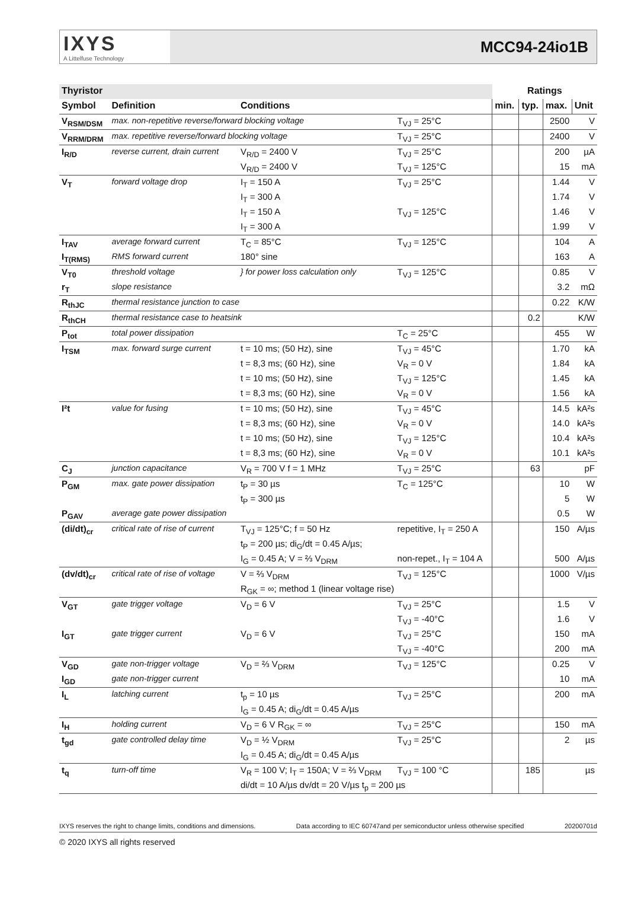IXYS
A Littelfuse Technology
MCC94-24io1B
| Thyristor | | | | Ratings | | | |
| --- | --- | --- | --- | --- | --- | --- | --- |
| Symbol | Definition | Conditions | | min. | typ. | max. | Unit |
| V<sub>RSM/DSM</sub> | max. non-repetitive reverse/forward blocking voltage | | T<sub>VJ</sub> = 25°C | | | 2500 | V |
| V<sub>RRM/DRM</sub> | max. repetitive reverse/forward blocking voltage | | T<sub>VJ</sub> = 25°C | | | 2400 | V |
| I<sub>R/D</sub> | reverse current, drain current | V<sub>R/D</sub> = 2400 V | T<sub>VJ</sub> = 25°C | | | 200 | µA |
| | | V<sub>R/D</sub> = 2400 V | T<sub>VJ</sub> = 125°C | | | 15 | mA |
| V<sub>T</sub> | forward voltage drop | I<sub>T</sub> = 150 A | T<sub>VJ</sub> = 25°C | | | 1.44 | V |
| | | I<sub>T</sub> = 300 A | | | | 1.74 | V |
| | | I<sub>T</sub> = 150 A | T<sub>VJ</sub> = 125°C | | | 1.46 | V |
| | | I<sub>T</sub> = 300 A | | | | 1.99 | V |
| I<sub>TAV</sub> | average forward current | T<sub>C</sub> = 85°C | T<sub>VJ</sub> = 125°C | | | 104 | A |
| I<sub>T(RMS)</sub> | RMS forward current | 180° sine | | | | 163 | A |
| V<sub>T0</sub> | threshold voltage | } for power loss calculation only | T<sub>VJ</sub> = 125°C | | | 0.85 | V |
| r<sub>T</sub> | slope resistance | | | | | 3.2 | mΩ |
| R<sub>thJC</sub> | thermal resistance junction to case | | | | | 0.22 | K/W |
| R<sub>thCH</sub> | thermal resistance case to heatsink | | | | 0.2 | | K/W |
| P<sub>tot</sub> | total power dissipation | | T<sub>C</sub> = 25°C | | | 455 | W |
| I<sub>TSM</sub> | max. forward surge current | t = 10 ms; (50 Hz), sine | T<sub>VJ</sub> = 45°C | | | 1.70 | kA |
| | | t = 8,3 ms; (60 Hz), sine | V<sub>R</sub> = 0 V | | | 1.84 | kA |
| | | t = 10 ms; (50 Hz), sine | T<sub>VJ</sub> = 125°C | | | 1.45 | kA |
| | | t = 8,3 ms; (60 Hz), sine | V<sub>R</sub> = 0 V | | | 1.56 | kA |
| I²t | value for fusing | t = 10 ms; (50 Hz), sine | T<sub>VJ</sub> = 45°C | | | 14.5 | kA²s |
| | | t = 8,3 ms; (60 Hz), sine | V<sub>R</sub> = 0 V | | | 14.0 | kA²s |
| | | t = 10 ms; (50 Hz), sine | T<sub>VJ</sub> = 125°C | | | 10.4 | kA²s |
| | | t = 8,3 ms; (60 Hz), sine | V<sub>R</sub> = 0 V | | | 10.1 | kA²s |
| C<sub>J</sub> | junction capacitance | V<sub>R</sub> = 700 V f = 1 MHz | T<sub>VJ</sub> = 25°C | | 63 | | pF |
| P<sub>GM</sub> | max. gate power dissipation | t<sub>P</sub> = 30 µs | T<sub>C</sub> = 125°C | | | 10 | W |
| | | t<sub>P</sub> = 300 µs | | | | 5 | W |
| P<sub>GAV</sub> | average gate power dissipation | | | | | 0.5 | W |
| (di/dt)<sub>cr</sub> | critical rate of rise of current | T<sub>VJ</sub> = 125°C; f = 50 Hz | repetitive, I<sub>T</sub> = 250 A | | | 150 | A/µs |
| | | t<sub>P</sub> = 200 µs; di<sub>G</sub>/dt = 0.45 A/µs; | | | | | |
| | | I<sub>G</sub> = 0.45 A; V = ⅔ V<sub>DRM</sub> | non-repet., I<sub>T</sub> = 104 A | | | 500 | A/µs |
| (dv/dt)<sub>cr</sub> | critical rate of rise of voltage | V = ⅔ V<sub>DRM</sub> | T<sub>VJ</sub> = 125°C | | | 1000 | V/µs |
| | | R<sub>GK</sub> = ∞; method 1 (linear voltage rise) | | | | | |
| V<sub>GT</sub> | gate trigger voltage | V<sub>D</sub> = 6 V | T<sub>VJ</sub> = 25°C | | | 1.5 | V |
| | | | T<sub>VJ</sub> = -40°C | | | 1.6 | V |
| I<sub>GT</sub> | gate trigger current | V<sub>D</sub> = 6 V | T<sub>VJ</sub> = 25°C | | | 150 | mA |
| | | | T<sub>VJ</sub> = -40°C | | | 200 | mA |
| V<sub>GD</sub> | gate non-trigger voltage | V<sub>D</sub> = ⅔ V<sub>DRM</sub> | T<sub>VJ</sub> = 125°C | | | 0.25 | V |
| I<sub>GD</sub> | gate non-trigger current | | | | | 10 | mA |
| I<sub>L</sub> | latching current | t<sub>p</sub> = 10 µs | T<sub>VJ</sub> = 25°C | | | 200 | mA |
| | | I<sub>G</sub> = 0.45 A; di<sub>G</sub>/dt = 0.45 A/µs | | | | | |
| I<sub>H</sub> | holding current | V<sub>D</sub> = 6 V R<sub>GK</sub> = ∞ | T<sub>VJ</sub> = 25°C | | | 150 | mA |
| t<sub>gd</sub> | gate controlled delay time | V<sub>D</sub> = ½ V<sub>DRM</sub> | T<sub>VJ</sub> = 25°C | | | 2 | µs |
| | | I<sub>G</sub> = 0.45 A; di<sub>G</sub>/dt = 0.45 A/µs | | | | | |
| t<sub>q</sub> | turn-off time | V<sub>R</sub> = 100 V; I<sub>T</sub> = 150A; V = ⅔ V<sub>DRM</sub> | T<sub>VJ</sub> = 100 °C | | 185 | | µs |
| | | di/dt = 10 A/µs dv/dt = 20 V/µs t<sub>p</sub> = 200 µs | | | | | |
IXYS reserves the right to change limits, conditions and dimensions. Data according to IEC 60747and per semiconductor unless otherwise specified 20200701d
© 2020 IXYS all rights reserved